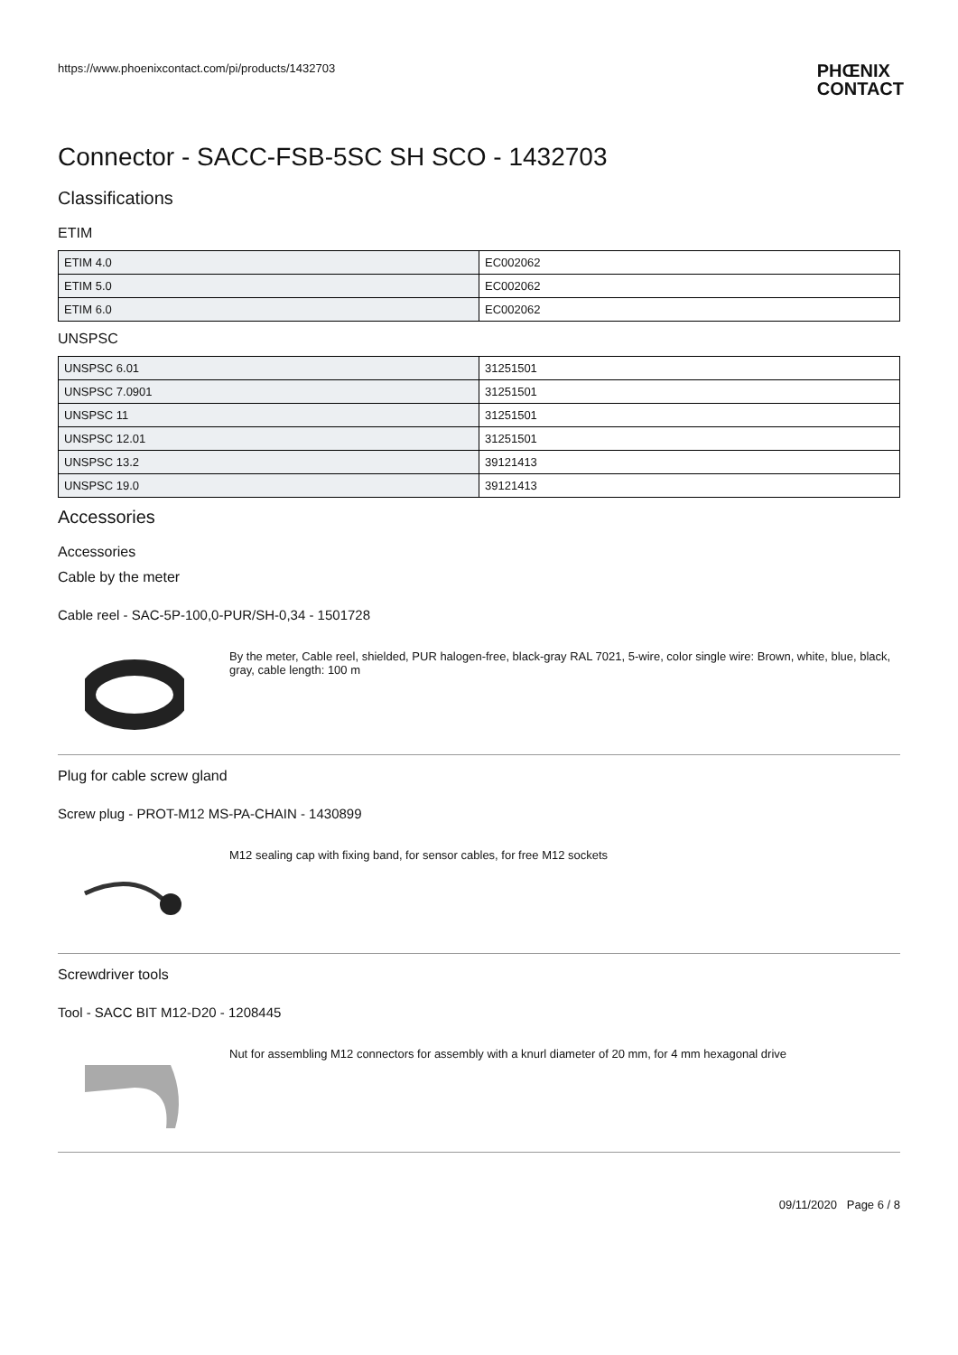https://www.phoenixcontact.com/pi/products/1432703
PHŒNIX
CONTACT
Connector - SACC-FSB-5SC SH SCO - 1432703
Classifications
ETIM
| ETIM 4.0 | EC002062 |
| ETIM 5.0 | EC002062 |
| ETIM 6.0 | EC002062 |
UNSPSC
| UNSPSC 6.01 | 31251501 |
| UNSPSC 7.0901 | 31251501 |
| UNSPSC 11 | 31251501 |
| UNSPSC 12.01 | 31251501 |
| UNSPSC 13.2 | 39121413 |
| UNSPSC 19.0 | 39121413 |
Accessories
Accessories
Cable by the meter
Cable reel - SAC-5P-100,0-PUR/SH-0,34 - 1501728
By the meter, Cable reel, shielded, PUR halogen-free, black-gray RAL 7021, 5-wire, color single wire: Brown, white, blue, black, gray, cable length: 100 m
Plug for cable screw gland
Screw plug - PROT-M12 MS-PA-CHAIN - 1430899
M12 sealing cap with fixing band, for sensor cables, for free M12 sockets
Screwdriver tools
Tool - SACC BIT M12-D20 - 1208445
Nut for assembling M12 connectors for assembly with a knurl diameter of 20 mm, for 4 mm hexagonal drive
09/11/2020 Page 6 / 8